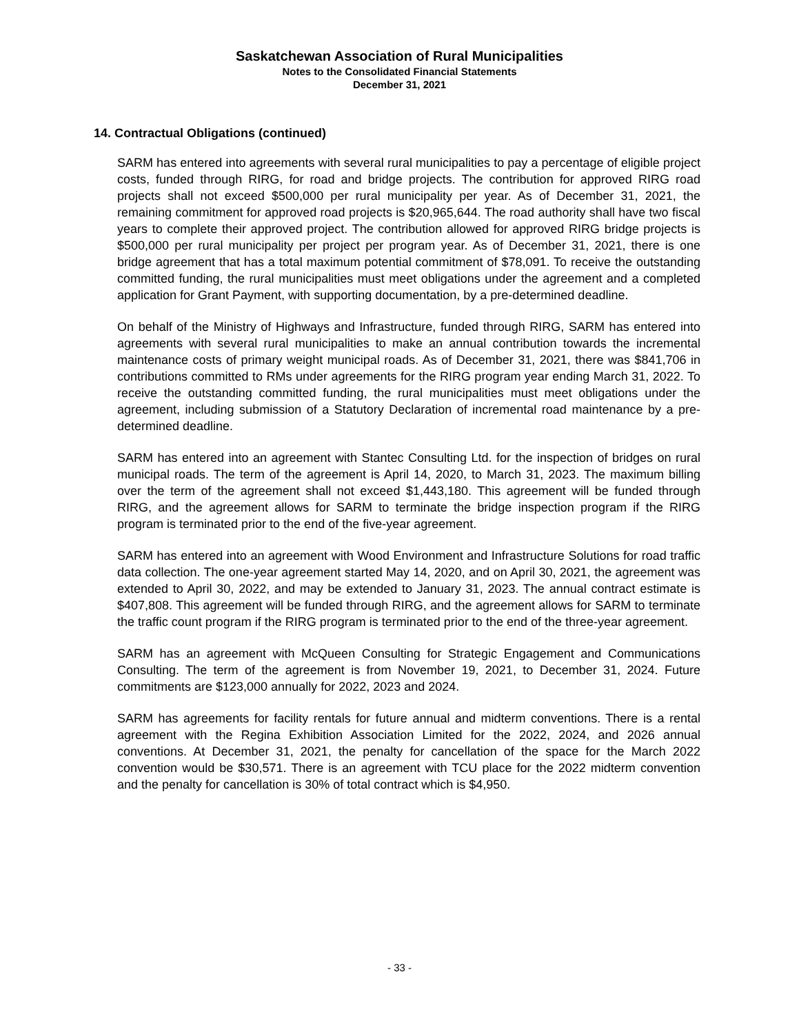Saskatchewan Association of Rural Municipalities
Notes to the Consolidated Financial Statements
December 31, 2021
14. Contractual Obligations (continued)
SARM has entered into agreements with several rural municipalities to pay a percentage of eligible project costs, funded through RIRG, for road and bridge projects. The contribution for approved RIRG road projects shall not exceed $500,000 per rural municipality per year. As of December 31, 2021, the remaining commitment for approved road projects is $20,965,644. The road authority shall have two fiscal years to complete their approved project. The contribution allowed for approved RIRG bridge projects is $500,000 per rural municipality per project per program year. As of December 31, 2021, there is one bridge agreement that has a total maximum potential commitment of $78,091. To receive the outstanding committed funding, the rural municipalities must meet obligations under the agreement and a completed application for Grant Payment, with supporting documentation, by a pre-determined deadline.
On behalf of the Ministry of Highways and Infrastructure, funded through RIRG, SARM has entered into agreements with several rural municipalities to make an annual contribution towards the incremental maintenance costs of primary weight municipal roads. As of December 31, 2021, there was $841,706 in contributions committed to RMs under agreements for the RIRG program year ending March 31, 2022. To receive the outstanding committed funding, the rural municipalities must meet obligations under the agreement, including submission of a Statutory Declaration of incremental road maintenance by a pre-determined deadline.
SARM has entered into an agreement with Stantec Consulting Ltd. for the inspection of bridges on rural municipal roads. The term of the agreement is April 14, 2020, to March 31, 2023. The maximum billing over the term of the agreement shall not exceed $1,443,180. This agreement will be funded through RIRG, and the agreement allows for SARM to terminate the bridge inspection program if the RIRG program is terminated prior to the end of the five-year agreement.
SARM has entered into an agreement with Wood Environment and Infrastructure Solutions for road traffic data collection. The one-year agreement started May 14, 2020, and on April 30, 2021, the agreement was extended to April 30, 2022, and may be extended to January 31, 2023. The annual contract estimate is $407,808. This agreement will be funded through RIRG, and the agreement allows for SARM to terminate the traffic count program if the RIRG program is terminated prior to the end of the three-year agreement.
SARM has an agreement with McQueen Consulting for Strategic Engagement and Communications Consulting. The term of the agreement is from November 19, 2021, to December 31, 2024. Future commitments are $123,000 annually for 2022, 2023 and 2024.
SARM has agreements for facility rentals for future annual and midterm conventions. There is a rental agreement with the Regina Exhibition Association Limited for the 2022, 2024, and 2026 annual conventions. At December 31, 2021, the penalty for cancellation of the space for the March 2022 convention would be $30,571. There is an agreement with TCU place for the 2022 midterm convention and the penalty for cancellation is 30% of total contract which is $4,950.
- 33 -